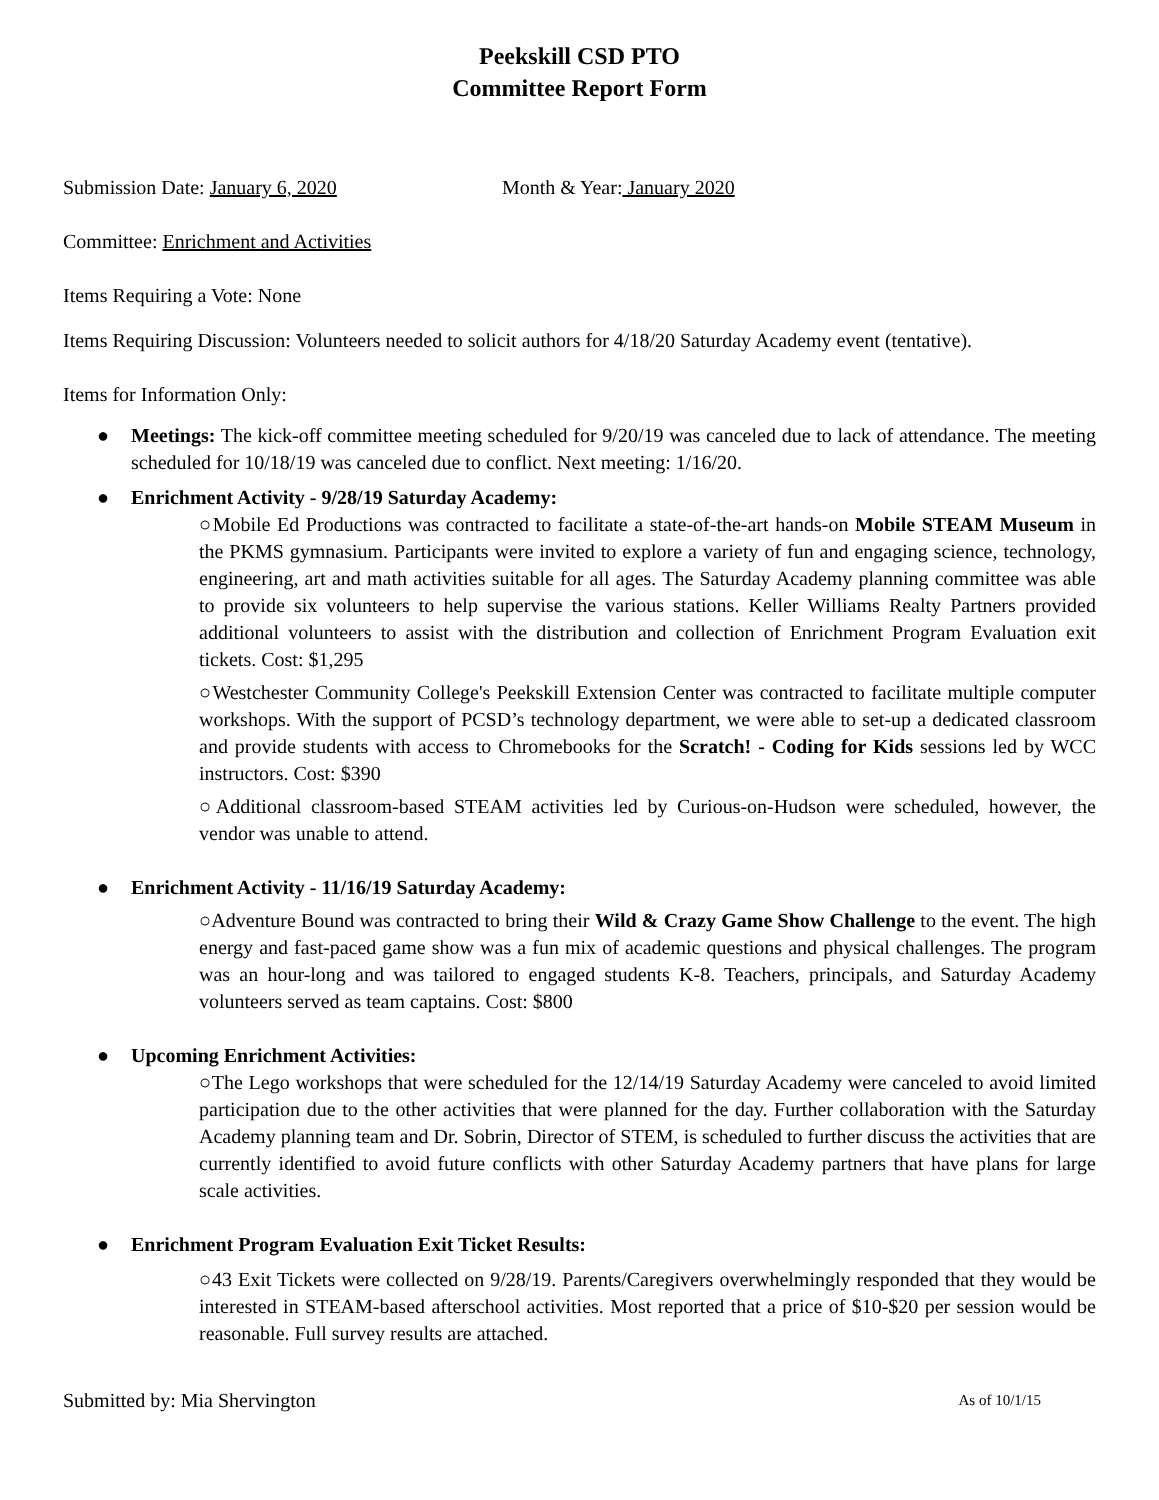Peekskill CSD PTO
Committee Report Form
Submission Date: January 6, 2020 Month & Year: January 2020
Committee: Enrichment and Activities
Items Requiring a Vote: None
Items Requiring Discussion: Volunteers needed to solicit authors for 4/18/20 Saturday Academy event (tentative).
Items for Information Only:
● Meetings: The kick-off committee meeting scheduled for 9/20/19 was canceled due to lack of attendance. The meeting scheduled for 10/18/19 was canceled due to conflict. Next meeting: 1/16/20.
● Enrichment Activity - 9/28/19 Saturday Academy:
○Mobile Ed Productions was contracted to facilitate a state-of-the-art hands-on Mobile STEAM Museum in the PKMS gymnasium. Participants were invited to explore a variety of fun and engaging science, technology, engineering, art and math activities suitable for all ages. The Saturday Academy planning committee was able to provide six volunteers to help supervise the various stations. Keller Williams Realty Partners provided additional volunteers to assist with the distribution and collection of Enrichment Program Evaluation exit tickets. Cost: $1,295
○Westchester Community College's Peekskill Extension Center was contracted to facilitate multiple computer workshops. With the support of PCSD’s technology department, we were able to set-up a dedicated classroom and provide students with access to Chromebooks for the Scratch! - Coding for Kids sessions led by WCC instructors. Cost: $390
○Additional classroom-based STEAM activities led by Curious-on-Hudson were scheduled, however, the vendor was unable to attend.
● Enrichment Activity - 11/16/19 Saturday Academy:
○Adventure Bound was contracted to bring their Wild & Crazy Game Show Challenge to the event. The high energy and fast-paced game show was a fun mix of academic questions and physical challenges. The program was an hour-long and was tailored to engaged students K-8. Teachers, principals, and Saturday Academy volunteers served as team captains. Cost: $800
● Upcoming Enrichment Activities:
○The Lego workshops that were scheduled for the 12/14/19 Saturday Academy were canceled to avoid limited participation due to the other activities that were planned for the day. Further collaboration with the Saturday Academy planning team and Dr. Sobrin, Director of STEM, is scheduled to further discuss the activities that are currently identified to avoid future conflicts with other Saturday Academy partners that have plans for large scale activities.
● Enrichment Program Evaluation Exit Ticket Results:
○43 Exit Tickets were collected on 9/28/19. Parents/Caregivers overwhelmingly responded that they would be interested in STEAM-based afterschool activities. Most reported that a price of $10-$20 per session would be reasonable. Full survey results are attached.
Submitted by: Mia Shervington As of 10/1/15